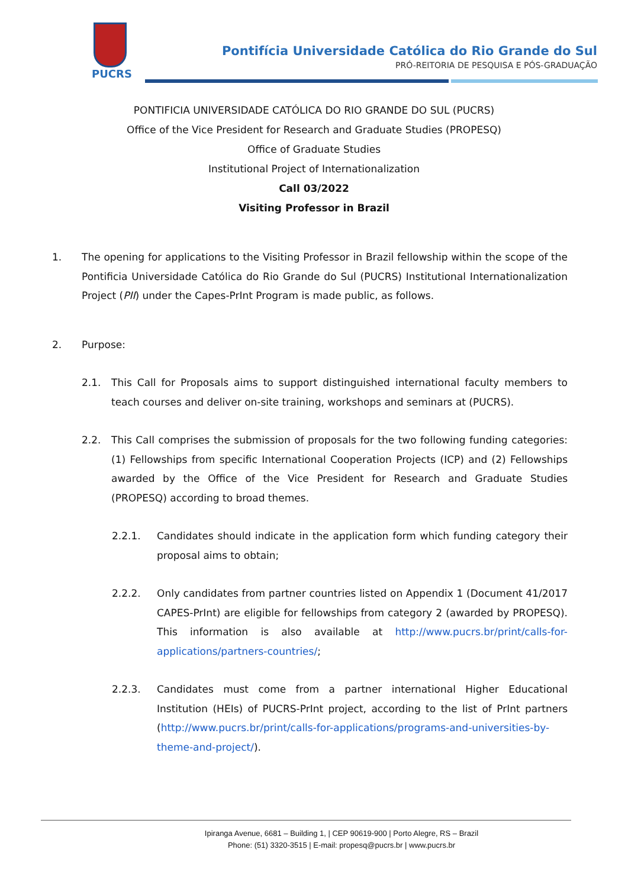PUCRS
Pontifícia Universidade Católica do Rio Grande do Sul
PRÓ-REITORIA DE PESQUISA E PÓS-GRADUAÇÃO
PONTIFICIA UNIVERSIDADE CATÓLICA DO RIO GRANDE DO SUL (PUCRS)
Office of the Vice President for Research and Graduate Studies (PROPESQ)
Office of Graduate Studies
Institutional Project of Internationalization
Call 03/2022
Visiting Professor in Brazil
1. The opening for applications to the Visiting Professor in Brazil fellowship within the scope of the Pontificia Universidade Católica do Rio Grande do Sul (PUCRS) Institutional Internationalization Project (PII) under the Capes-PrInt Program is made public, as follows.
2. Purpose:
2.1. This Call for Proposals aims to support distinguished international faculty members to teach courses and deliver on-site training, workshops and seminars at (PUCRS).
2.2. This Call comprises the submission of proposals for the two following funding categories: (1) Fellowships from specific International Cooperation Projects (ICP) and (2) Fellowships awarded by the Office of the Vice President for Research and Graduate Studies (PROPESQ) according to broad themes.
2.2.1. Candidates should indicate in the application form which funding category their proposal aims to obtain;
2.2.2. Only candidates from partner countries listed on Appendix 1 (Document 41/2017 CAPES-PrInt) are eligible for fellowships from category 2 (awarded by PROPESQ). This information is also available at http://www.pucrs.br/print/calls-for-applications/partners-countries/;
2.2.3. Candidates must come from a partner international Higher Educational Institution (HEIs) of PUCRS-PrInt project, according to the list of PrInt partners (http://www.pucrs.br/print/calls-for-applications/programs-and-universities-by-theme-and-project/).
Ipiranga Avenue, 6681 – Building 1, | CEP 90619-900 | Porto Alegre, RS – Brazil
Phone: (51) 3320-3515 | E-mail: propesq@pucrs.br | www.pucrs.br